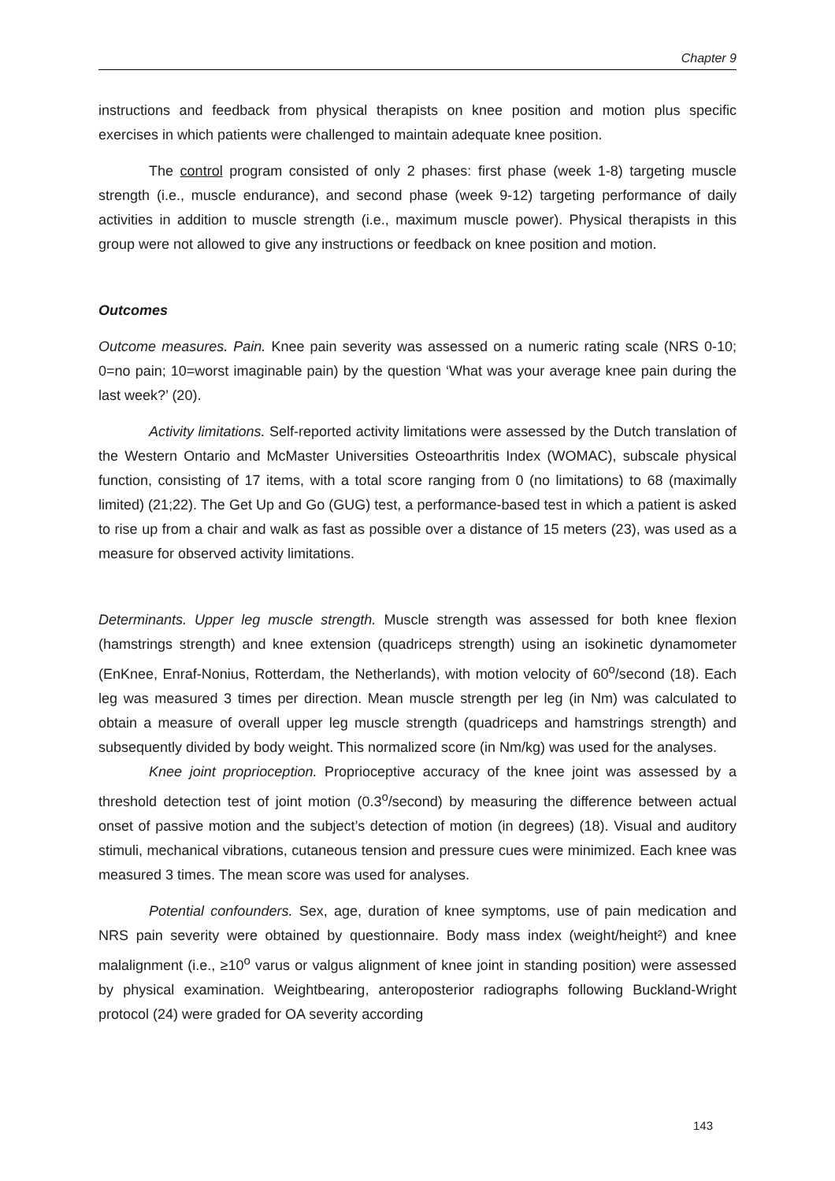Chapter 9
instructions and feedback from physical therapists on knee position and motion plus specific exercises in which patients were challenged to maintain adequate knee position.
The control program consisted of only 2 phases: first phase (week 1-8) targeting muscle strength (i.e., muscle endurance), and second phase (week 9-12) targeting performance of daily activities in addition to muscle strength (i.e., maximum muscle power). Physical therapists in this group were not allowed to give any instructions or feedback on knee position and motion.
Outcomes
Outcome measures. Pain. Knee pain severity was assessed on a numeric rating scale (NRS 0-10; 0=no pain; 10=worst imaginable pain) by the question ‘What was your average knee pain during the last week?’ (20).
Activity limitations. Self-reported activity limitations were assessed by the Dutch translation of the Western Ontario and McMaster Universities Osteoarthritis Index (WOMAC), subscale physical function, consisting of 17 items, with a total score ranging from 0 (no limitations) to 68 (maximally limited) (21;22). The Get Up and Go (GUG) test, a performance-based test in which a patient is asked to rise up from a chair and walk as fast as possible over a distance of 15 meters (23), was used as a measure for observed activity limitations.
Determinants. Upper leg muscle strength. Muscle strength was assessed for both knee flexion (hamstrings strength) and knee extension (quadriceps strength) using an isokinetic dynamometer (EnKnee, Enraf-Nonius, Rotterdam, the Netherlands), with motion velocity of 60<sup>o</sup>/second (18). Each leg was measured 3 times per direction. Mean muscle strength per leg (in Nm) was calculated to obtain a measure of overall upper leg muscle strength (quadriceps and hamstrings strength) and subsequently divided by body weight. This normalized score (in Nm/kg) was used for the analyses.
Knee joint proprioception. Proprioceptive accuracy of the knee joint was assessed by a threshold detection test of joint motion (0.3<sup>o</sup>/second) by measuring the difference between actual onset of passive motion and the subject’s detection of motion (in degrees) (18). Visual and auditory stimuli, mechanical vibrations, cutaneous tension and pressure cues were minimized. Each knee was measured 3 times. The mean score was used for analyses.
Potential confounders. Sex, age, duration of knee symptoms, use of pain medication and NRS pain severity were obtained by questionnaire. Body mass index (weight/height²) and knee malalignment (i.e., ≥10<sup>o</sup> varus or valgus alignment of knee joint in standing position) were assessed by physical examination. Weightbearing, anteroposterior radiographs following Buckland-Wright protocol (24) were graded for OA severity according
143